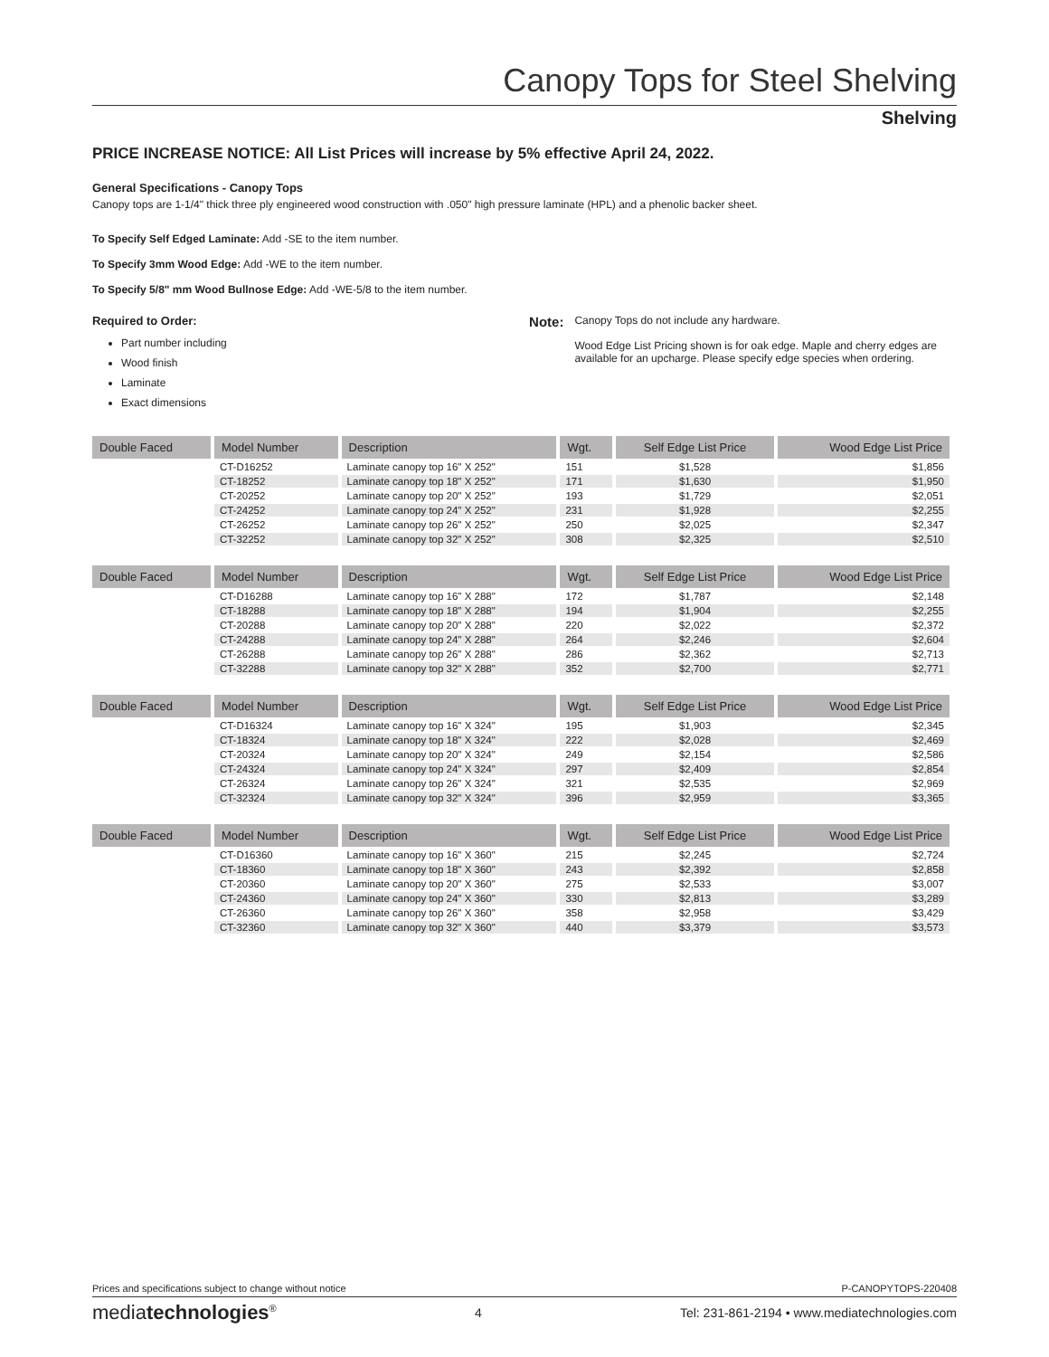Canopy Tops for Steel Shelving
Shelving
PRICE INCREASE NOTICE: All List Prices will increase by 5% effective April 24, 2022.
General Specifications - Canopy Tops
Canopy tops are 1-1/4" thick three ply engineered wood construction with .050" high pressure laminate (HPL) and a phenolic backer sheet.
To Specify Self Edged Laminate: Add -SE to the item number.
To Specify 3mm Wood Edge: Add -WE to the item number.
To Specify 5/8" mm Wood Bullnose Edge: Add -WE-5/8 to the item number.
Required to Order:
Part number including
Wood finish
Laminate
Exact dimensions
Note:
Canopy Tops do not include any hardware.
Wood Edge List Pricing shown is for oak edge. Maple and cherry edges are available for an upcharge. Please specify edge species when ordering.
| Double Faced | Model Number | Description | Wgt. | Self Edge List Price | Wood Edge List Price |
| --- | --- | --- | --- | --- | --- |
| | CT-D16252 | Laminate canopy top 16" X 252" | 151 | $1,528 | $1,856 |
| | CT-18252 | Laminate canopy top 18" X 252" | 171 | $1,630 | $1,950 |
| | CT-20252 | Laminate canopy top 20" X 252" | 193 | $1,729 | $2,051 |
| | CT-24252 | Laminate canopy top 24" X 252" | 231 | $1,928 | $2,255 |
| | CT-26252 | Laminate canopy top 26" X 252" | 250 | $2,025 | $2,347 |
| | CT-32252 | Laminate canopy top 32" X 252" | 308 | $2,325 | $2,510 |
| Double Faced | Model Number | Description | Wgt. | Self Edge List Price | Wood Edge List Price |
| --- | --- | --- | --- | --- | --- |
| | CT-D16288 | Laminate canopy top 16" X 288" | 172 | $1,787 | $2,148 |
| | CT-18288 | Laminate canopy top 18" X 288" | 194 | $1,904 | $2,255 |
| | CT-20288 | Laminate canopy top 20" X 288" | 220 | $2,022 | $2,372 |
| | CT-24288 | Laminate canopy top 24" X 288" | 264 | $2,246 | $2,604 |
| | CT-26288 | Laminate canopy top 26" X 288" | 286 | $2,362 | $2,713 |
| | CT-32288 | Laminate canopy top 32" X 288" | 352 | $2,700 | $2,771 |
| Double Faced | Model Number | Description | Wgt. | Self Edge List Price | Wood Edge List Price |
| --- | --- | --- | --- | --- | --- |
| | CT-D16324 | Laminate canopy top 16" X 324" | 195 | $1,903 | $2,345 |
| | CT-18324 | Laminate canopy top 18" X 324" | 222 | $2,028 | $2,469 |
| | CT-20324 | Laminate canopy top 20" X 324" | 249 | $2,154 | $2,586 |
| | CT-24324 | Laminate canopy top 24" X 324" | 297 | $2,409 | $2,854 |
| | CT-26324 | Laminate canopy top 26" X 324" | 321 | $2,535 | $2,969 |
| | CT-32324 | Laminate canopy top 32" X 324" | 396 | $2,959 | $3,365 |
| Double Faced | Model Number | Description | Wgt. | Self Edge List Price | Wood Edge List Price |
| --- | --- | --- | --- | --- | --- |
| | CT-D16360 | Laminate canopy top 16" X 360" | 215 | $2,245 | $2,724 |
| | CT-18360 | Laminate canopy top 18" X 360" | 243 | $2,392 | $2,858 |
| | CT-20360 | Laminate canopy top 20" X 360" | 275 | $2,533 | $3,007 |
| | CT-24360 | Laminate canopy top 24" X 360" | 330 | $2,813 | $3,289 |
| | CT-26360 | Laminate canopy top 26" X 360" | 358 | $2,958 | $3,429 |
| | CT-32360 | Laminate canopy top 32" X 360" | 440 | $3,379 | $3,573 |
Prices and specifications subject to change without notice P-CANOPYTOPS-220408
mediatechnologies<sup>®</sup> 4 Tel: 231-861-2194 • www.mediatechnologies.com